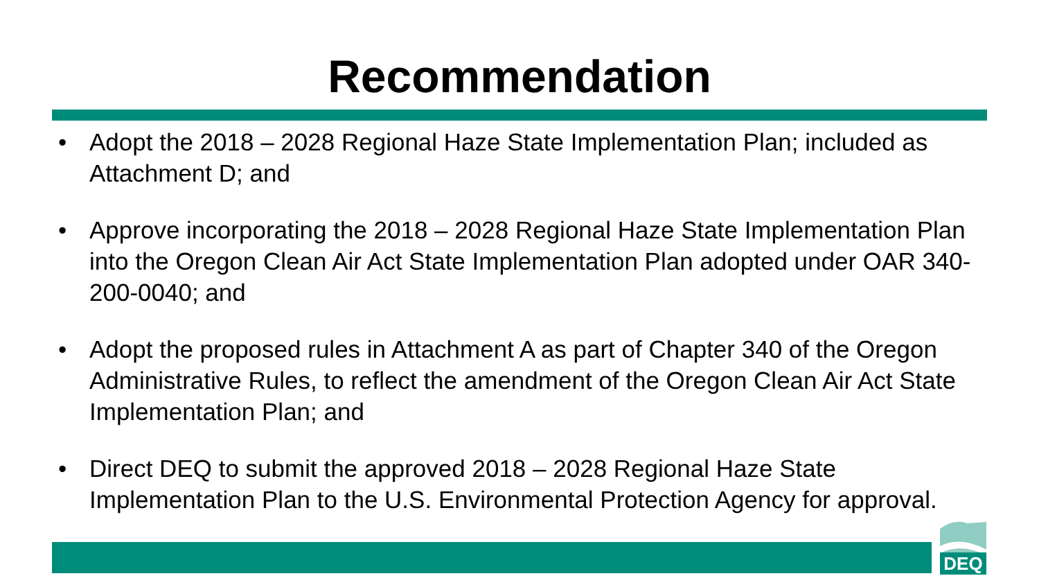Recommendation
• Adopt the 2018 – 2028 Regional Haze State Implementation Plan; included as Attachment D; and
• Approve incorporating the 2018 – 2028 Regional Haze State Implementation Plan into the Oregon Clean Air Act State Implementation Plan adopted under OAR 340-200-0040; and
• Adopt the proposed rules in Attachment A as part of Chapter 340 of the Oregon Administrative Rules, to reflect the amendment of the Oregon Clean Air Act State Implementation Plan; and
• Direct DEQ to submit the approved 2018 – 2028 Regional Haze State Implementation Plan to the U.S. Environmental Protection Agency for approval.
DEQ